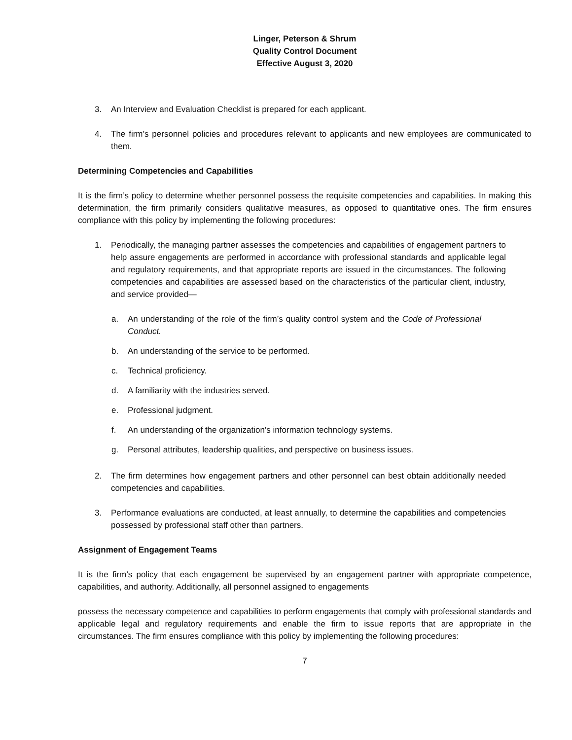Linger, Peterson & Shrum
Quality Control Document
Effective August 3, 2020
3. An Interview and Evaluation Checklist is prepared for each applicant.
4. The firm’s personnel policies and procedures relevant to applicants and new employees are communicated to them.
Determining Competencies and Capabilities
It is the firm’s policy to determine whether personnel possess the requisite competencies and capabilities. In making this determination, the firm primarily considers qualitative measures, as opposed to quantitative ones. The firm ensures compliance with this policy by implementing the following procedures:
1. Periodically, the managing partner assesses the competencies and capabilities of engagement partners to help assure engagements are performed in accordance with professional standards and applicable legal and regulatory requirements, and that appropriate reports are issued in the circumstances. The following competencies and capabilities are assessed based on the characteristics of the particular client, industry, and service provided—
a. An understanding of the role of the firm’s quality control system and the Code of Professional Conduct.
b. An understanding of the service to be performed.
c. Technical proficiency.
d. A familiarity with the industries served.
e. Professional judgment.
f. An understanding of the organization’s information technology systems.
g. Personal attributes, leadership qualities, and perspective on business issues.
2. The firm determines how engagement partners and other personnel can best obtain additionally needed competencies and capabilities.
3. Performance evaluations are conducted, at least annually, to determine the capabilities and competencies possessed by professional staff other than partners.
Assignment of Engagement Teams
It is the firm’s policy that each engagement be supervised by an engagement partner with appropriate competence, capabilities, and authority. Additionally, all personnel assigned to engagements
possess the necessary competence and capabilities to perform engagements that comply with professional standards and applicable legal and regulatory requirements and enable the firm to issue reports that are appropriate in the circumstances. The firm ensures compliance with this policy by implementing the following procedures:
7